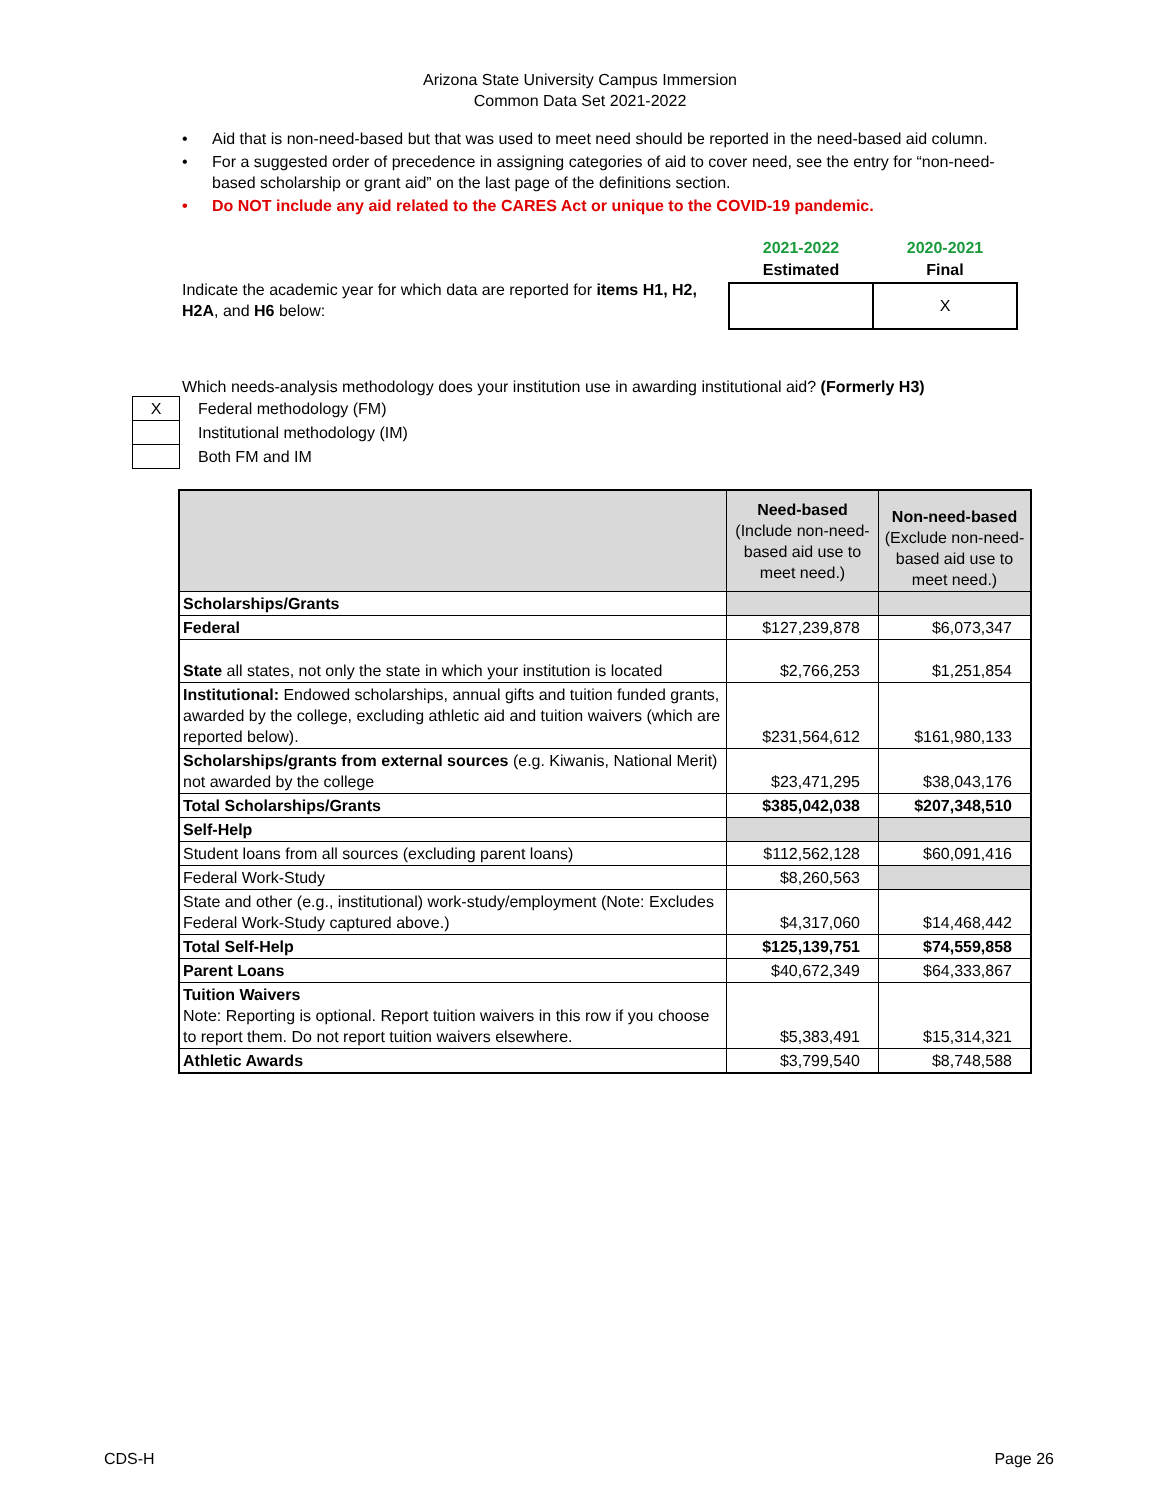Arizona State University Campus Immersion
Common Data Set 2021-2022
• Aid that is non-need-based but that was used to meet need should be reported in the need-based aid column.
• For a suggested order of precedence in assigning categories of aid to cover need, see the entry for “non-need-based scholarship or grant aid” on the last page of the definitions section.
• Do NOT include any aid related to the CARES Act or unique to the COVID-19 pandemic.
Indicate the academic year for which data are reported for items H1, H2, H2A, and H6 below:
| 2021-2022 Estimated | 2020-2021 Final |
| --- | --- |
| | X |
Which needs-analysis methodology does your institution use in awarding institutional aid? (Formerly H3)
| X | Federal methodology (FM) |
| | Institutional methodology (IM) |
| | Both FM and IM |
| | Need-based (Include non-need-based aid use to meet need.) | Non-need-based (Exclude non-need-based aid use to meet need.) |
| --- | --- | --- |
| Scholarships/Grants | | |
| Federal | $127,239,878 | $6,073,347 |
| State all states, not only the state in which your institution is located | $2,766,253 | $1,251,854 |
| Institutional: Endowed scholarships, annual gifts and tuition funded grants, awarded by the college, excluding athletic aid and tuition waivers (which are reported below). | $231,564,612 | $161,980,133 |
| Scholarships/grants from external sources (e.g. Kiwanis, National Merit) not awarded by the college | $23,471,295 | $38,043,176 |
| Total Scholarships/Grants | $385,042,038 | $207,348,510 |
| Self-Help | | |
| Student loans from all sources (excluding parent loans) | $112,562,128 | $60,091,416 |
| Federal Work-Study | $8,260,563 | |
| State and other (e.g., institutional) work-study/employment (Note: Excludes Federal Work-Study captured above.) | $4,317,060 | $14,468,442 |
| Total Self-Help | $125,139,751 | $74,559,858 |
| Parent Loans | $40,672,349 | $64,333,867 |
| Tuition Waivers Note: Reporting is optional. Report tuition waivers in this row if you choose to report them. Do not report tuition waivers elsewhere. | $5,383,491 | $15,314,321 |
| Athletic Awards | $3,799,540 | $8,748,588 |
CDS-H Page 26